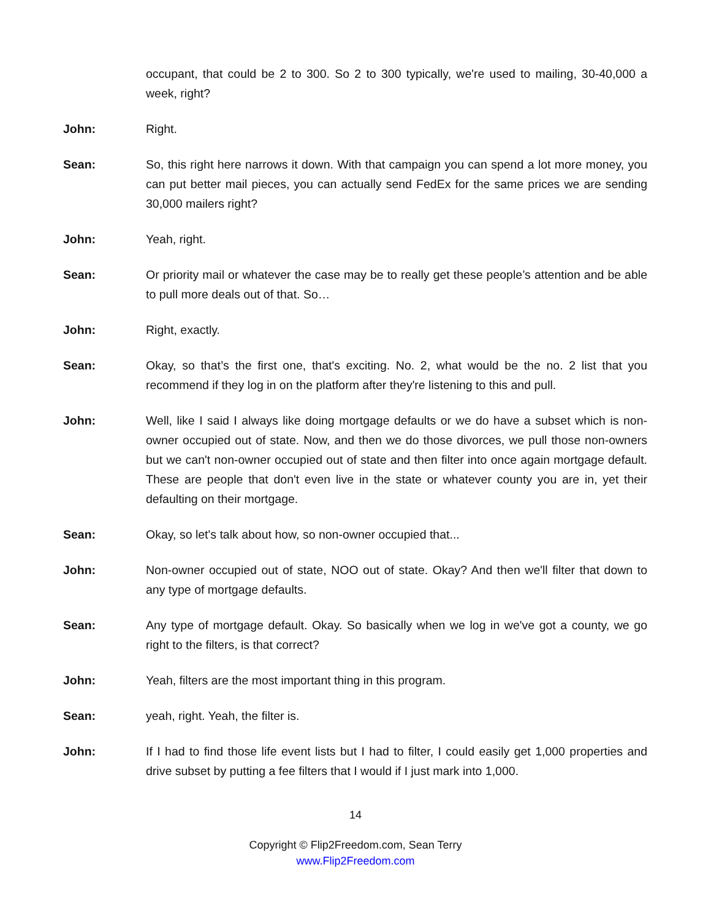occupant, that could be 2 to 300. So 2 to 300 typically, we're used to mailing, 30-40,000 a week, right?
John: Right.
Sean: So, this right here narrows it down. With that campaign you can spend a lot more money, you can put better mail pieces, you can actually send FedEx for the same prices we are sending 30,000 mailers right?
John: Yeah, right.
Sean: Or priority mail or whatever the case may be to really get these people’s attention and be able to pull more deals out of that. So…
John: Right, exactly.
Sean: Okay, so that’s the first one, that's exciting. No. 2, what would be the no. 2 list that you recommend if they log in on the platform after they're listening to this and pull.
John: Well, like I said I always like doing mortgage defaults or we do have a subset which is non-owner occupied out of state. Now, and then we do those divorces, we pull those non-owners but we can't non-owner occupied out of state and then filter into once again mortgage default. These are people that don't even live in the state or whatever county you are in, yet their defaulting on their mortgage.
Sean: Okay, so let's talk about how, so non-owner occupied that...
John: Non-owner occupied out of state, NOO out of state. Okay? And then we'll filter that down to any type of mortgage defaults.
Sean: Any type of mortgage default. Okay. So basically when we log in we've got a county, we go right to the filters, is that correct?
John: Yeah, filters are the most important thing in this program.
Sean: yeah, right. Yeah, the filter is.
John: If I had to find those life event lists but I had to filter, I could easily get 1,000 properties and drive subset by putting a fee filters that I would if I just mark into 1,000.
14
Copyright © Flip2Freedom.com, Sean Terry
www.Flip2Freedom.com